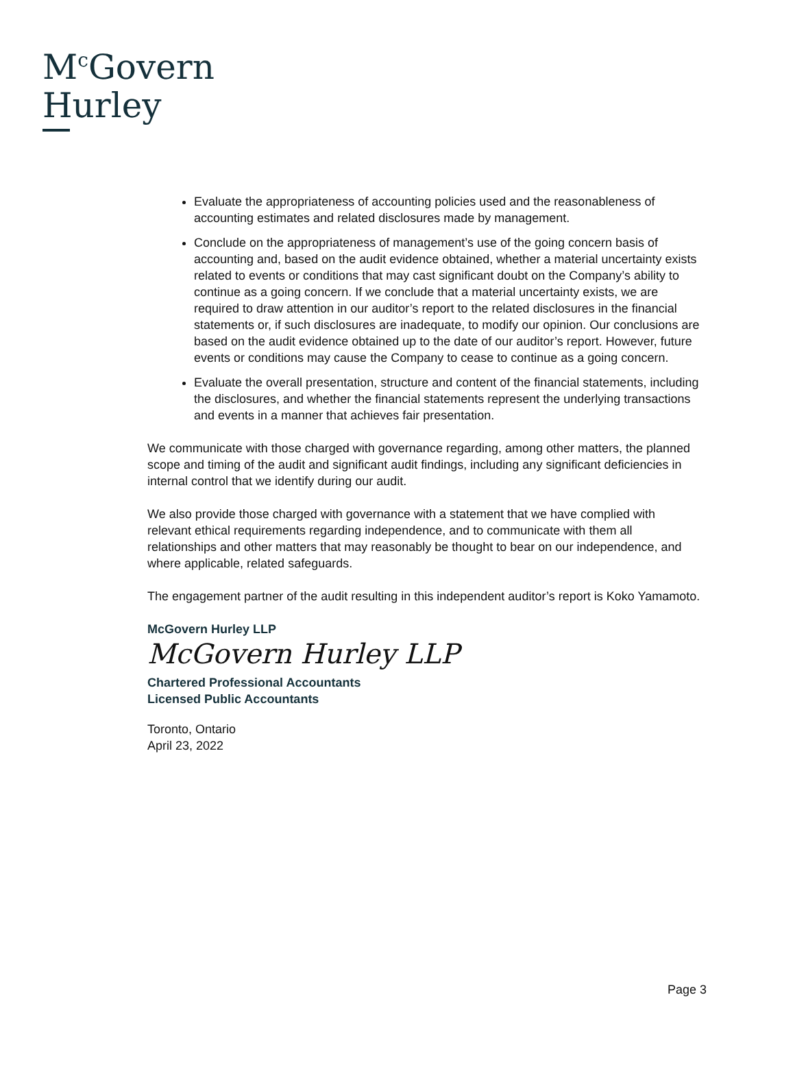M<sup>c</sup>Govern
Hurley
Evaluate the appropriateness of accounting policies used and the reasonableness of accounting estimates and related disclosures made by management.
Conclude on the appropriateness of management’s use of the going concern basis of accounting and, based on the audit evidence obtained, whether a material uncertainty exists related to events or conditions that may cast significant doubt on the Company’s ability to continue as a going concern. If we conclude that a material uncertainty exists, we are required to draw attention in our auditor’s report to the related disclosures in the financial statements or, if such disclosures are inadequate, to modify our opinion. Our conclusions are based on the audit evidence obtained up to the date of our auditor’s report. However, future events or conditions may cause the Company to cease to continue as a going concern.
Evaluate the overall presentation, structure and content of the financial statements, including the disclosures, and whether the financial statements represent the underlying transactions and events in a manner that achieves fair presentation.
We communicate with those charged with governance regarding, among other matters, the planned scope and timing of the audit and significant audit findings, including any significant deficiencies in internal control that we identify during our audit.
We also provide those charged with governance with a statement that we have complied with relevant ethical requirements regarding independence, and to communicate with them all relationships and other matters that may reasonably be thought to bear on our independence, and where applicable, related safeguards.
The engagement partner of the audit resulting in this independent auditor’s report is Koko Yamamoto.
McGovern Hurley LLP
McGovern Hurley LLP
Chartered Professional Accountants
Licensed Public Accountants
Toronto, Ontario
April 23, 2022
Page 3